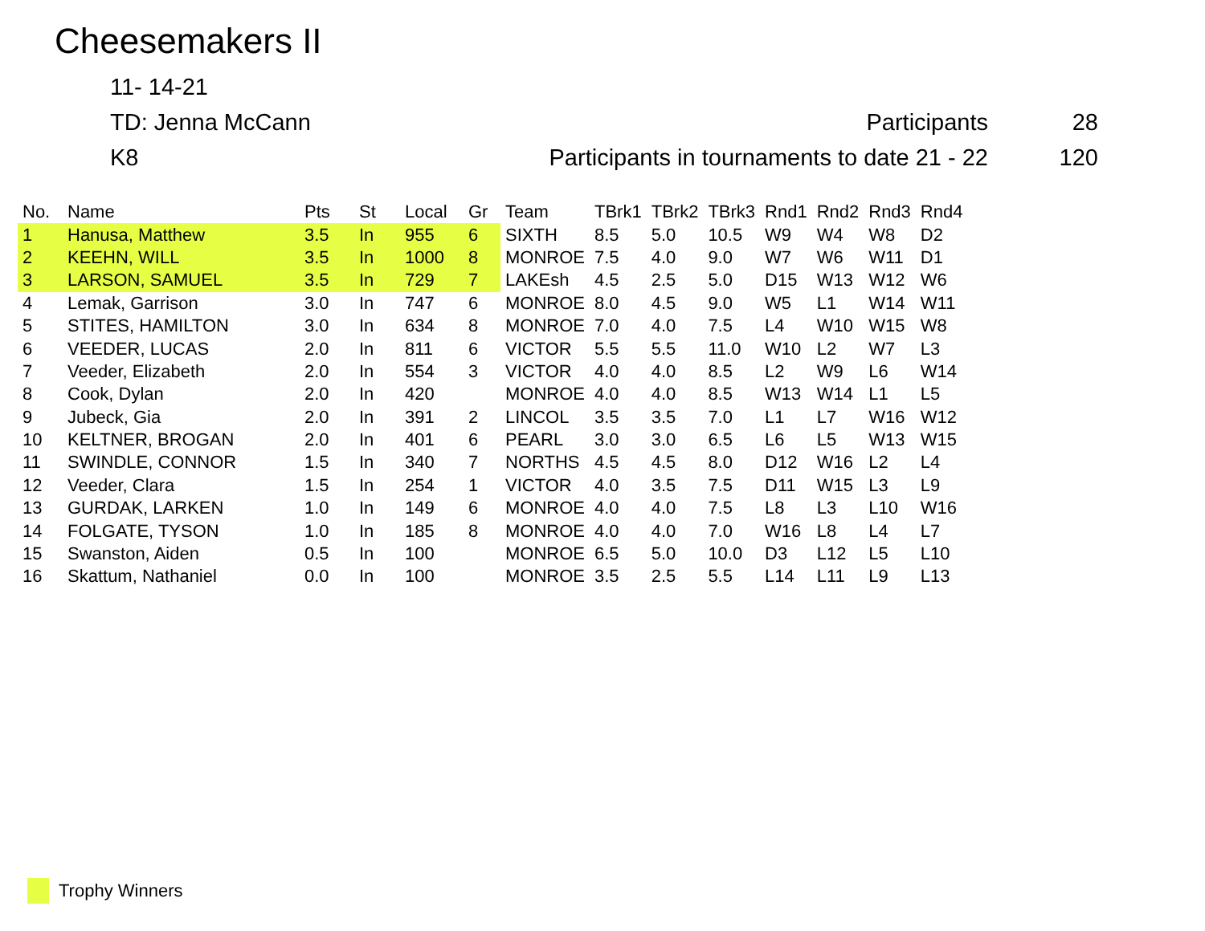Cheesemakers II
11- 14-21
TD: Jenna McCann Participants 28
K8
Participants in tournaments to date 21 - 22
120
| No. | Name | Pts | St | Local | Gr | Team | TBrk1 | TBrk2 | TBrk3 | Rnd1 | Rnd2 | Rnd3 | Rnd4 |
| --- | --- | --- | --- | --- | --- | --- | --- | --- | --- | --- | --- | --- | --- |
| 1 | Hanusa, Matthew | 3.5 | In | 955 | 6 | SIXTH | 8.5 | 5.0 | 10.5 | W9 | W4 | W8 | D2 |
| 2 | KEEHN, WILL | 3.5 | In | 1000 | 8 | MONROE | 7.5 | 4.0 | 9.0 | W7 | W6 | W11 | D1 |
| 3 | LARSON, SAMUEL | 3.5 | In | 729 | 7 | LAKEsh | 4.5 | 2.5 | 5.0 | D15 | W13 | W12 | W6 |
| 4 | Lemak, Garrison | 3.0 | In | 747 | 6 | MONROE | 8.0 | 4.5 | 9.0 | W5 | L1 | W14 | W11 |
| 5 | STITES, HAMILTON | 3.0 | In | 634 | 8 | MONROE | 7.0 | 4.0 | 7.5 | L4 | W10 | W15 | W8 |
| 6 | VEEDER, LUCAS | 2.0 | In | 811 | 6 | VICTOR | 5.5 | 5.5 | 11.0 | W10 | L2 | W7 | L3 |
| 7 | Veeder, Elizabeth | 2.0 | In | 554 | 3 | VICTOR | 4.0 | 4.0 | 8.5 | L2 | W9 | L6 | W14 |
| 8 | Cook, Dylan | 2.0 | In | 420 | | MONROE | 4.0 | 4.0 | 8.5 | W13 | W14 | L1 | L5 |
| 9 | Jubeck, Gia | 2.0 | In | 391 | 2 | LINCOL | 3.5 | 3.5 | 7.0 | L1 | L7 | W16 | W12 |
| 10 | KELTNER, BROGAN | 2.0 | In | 401 | 6 | PEARL | 3.0 | 3.0 | 6.5 | L6 | L5 | W13 | W15 |
| 11 | SWINDLE, CONNOR | 1.5 | In | 340 | 7 | NORTHS | 4.5 | 4.5 | 8.0 | D12 | W16 | L2 | L4 |
| 12 | Veeder, Clara | 1.5 | In | 254 | 1 | VICTOR | 4.0 | 3.5 | 7.5 | D11 | W15 | L3 | L9 |
| 13 | GURDAK, LARKEN | 1.0 | In | 149 | 6 | MONROE | 4.0 | 4.0 | 7.5 | L8 | L3 | L10 | W16 |
| 14 | FOLGATE, TYSON | 1.0 | In | 185 | 8 | MONROE | 4.0 | 4.0 | 7.0 | W16 | L8 | L4 | L7 |
| 15 | Swanston, Aiden | 0.5 | In | 100 | | MONROE | 6.5 | 5.0 | 10.0 | D3 | L12 | L5 | L10 |
| 16 | Skattum, Nathaniel | 0.0 | In | 100 | | MONROE | 3.5 | 2.5 | 5.5 | L14 | L11 | L9 | L13 |
Trophy Winners